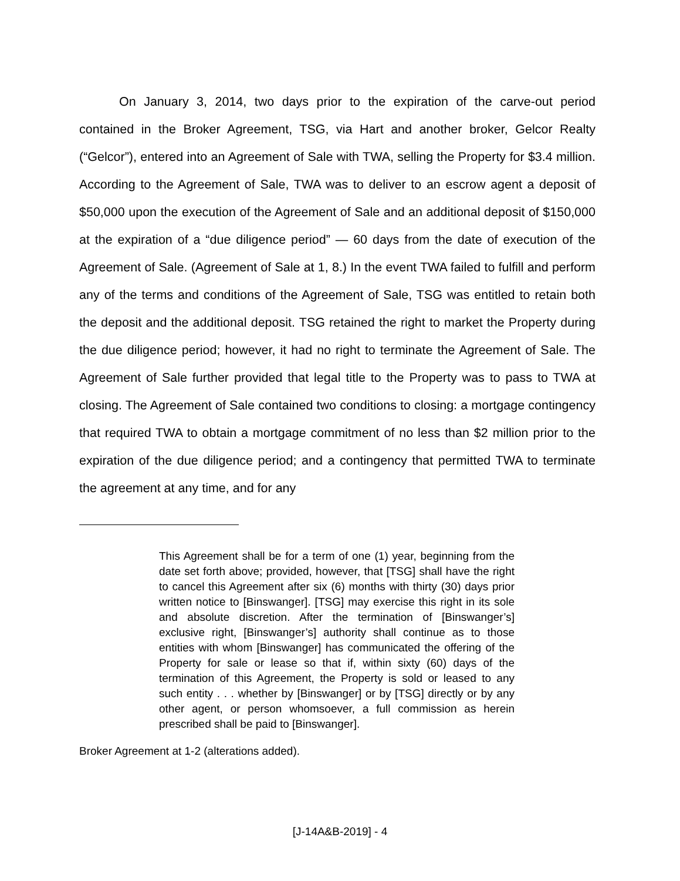On January 3, 2014, two days prior to the expiration of the carve-out period contained in the Broker Agreement, TSG, via Hart and another broker, Gelcor Realty (“Gelcor”), entered into an Agreement of Sale with TWA, selling the Property for $3.4 million. According to the Agreement of Sale, TWA was to deliver to an escrow agent a deposit of $50,000 upon the execution of the Agreement of Sale and an additional deposit of $150,000 at the expiration of a “due diligence period” — 60 days from the date of execution of the Agreement of Sale. (Agreement of Sale at 1, 8.) In the event TWA failed to fulfill and perform any of the terms and conditions of the Agreement of Sale, TSG was entitled to retain both the deposit and the additional deposit. TSG retained the right to market the Property during the due diligence period; however, it had no right to terminate the Agreement of Sale. The Agreement of Sale further provided that legal title to the Property was to pass to TWA at closing. The Agreement of Sale contained two conditions to closing: a mortgage contingency that required TWA to obtain a mortgage commitment of no less than $2 million prior to the expiration of the due diligence period; and a contingency that permitted TWA to terminate the agreement at any time, and for any
This Agreement shall be for a term of one (1) year, beginning from the date set forth above; provided, however, that [TSG] shall have the right to cancel this Agreement after six (6) months with thirty (30) days prior written notice to [Binswanger]. [TSG] may exercise this right in its sole and absolute discretion. After the termination of [Binswanger’s] exclusive right, [Binswanger’s] authority shall continue as to those entities with whom [Binswanger] has communicated the offering of the Property for sale or lease so that if, within sixty (60) days of the termination of this Agreement, the Property is sold or leased to any such entity . . . whether by [Binswanger] or by [TSG] directly or by any other agent, or person whomsoever, a full commission as herein prescribed shall be paid to [Binswanger].
Broker Agreement at 1-2 (alterations added).
[J-14A&B-2019] - 4